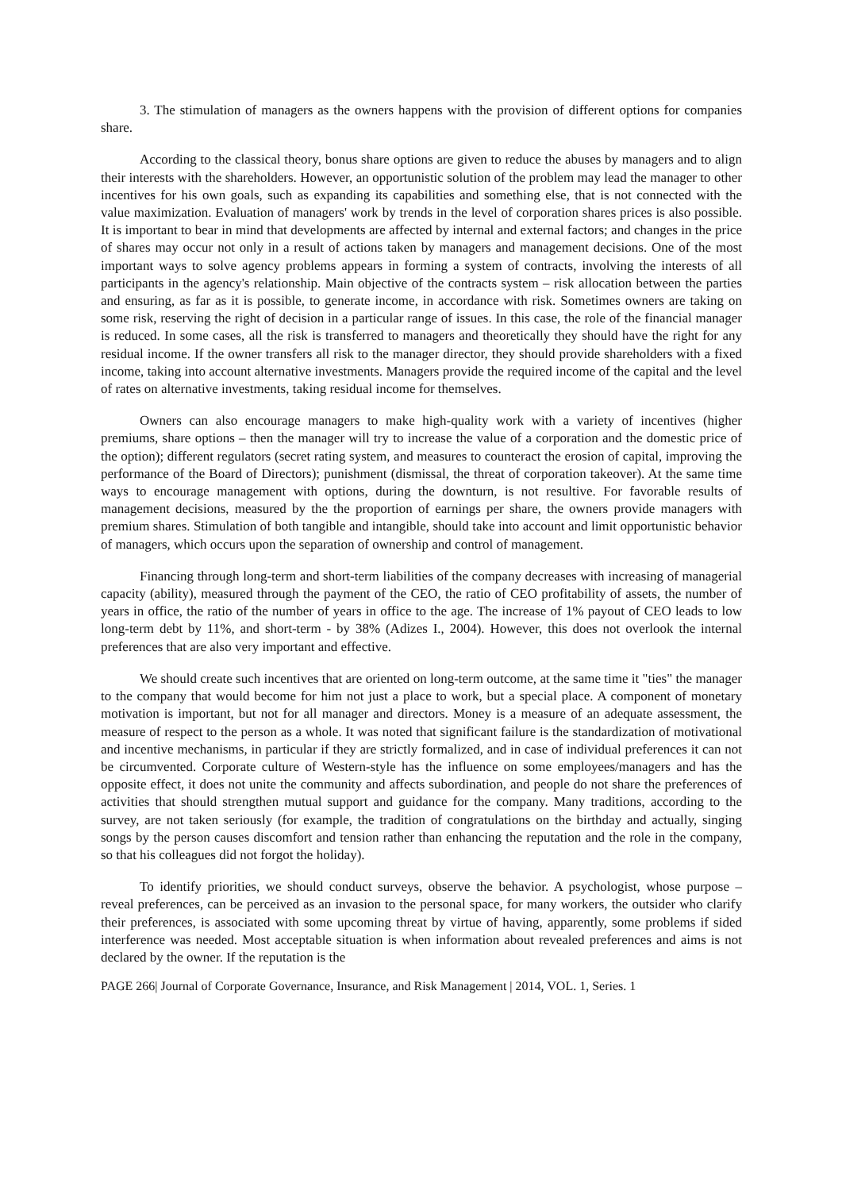3. The stimulation of managers as the owners happens with the provision of different options for companies share.
According to the classical theory, bonus share options are given to reduce the abuses by managers and to align their interests with the shareholders. However, an opportunistic solution of the problem may lead the manager to other incentives for his own goals, such as expanding its capabilities and something else, that is not connected with the value maximization. Evaluation of managers' work by trends in the level of corporation shares prices is also possible. It is important to bear in mind that developments are affected by internal and external factors; and changes in the price of shares may occur not only in a result of actions taken by managers and management decisions. One of the most important ways to solve agency problems appears in forming a system of contracts, involving the interests of all participants in the agency's relationship. Main objective of the contracts system – risk allocation between the parties and ensuring, as far as it is possible, to generate income, in accordance with risk. Sometimes owners are taking on some risk, reserving the right of decision in a particular range of issues. In this case, the role of the financial manager is reduced. In some cases, all the risk is transferred to managers and theoretically they should have the right for any residual income. If the owner transfers all risk to the manager director, they should provide shareholders with a fixed income, taking into account alternative investments. Managers provide the required income of the capital and the level of rates on alternative investments, taking residual income for themselves.
Owners can also encourage managers to make high-quality work with a variety of incentives (higher premiums, share options – then the manager will try to increase the value of a corporation and the domestic price of the option); different regulators (secret rating system, and measures to counteract the erosion of capital, improving the performance of the Board of Directors); punishment (dismissal, the threat of corporation takeover). At the same time ways to encourage management with options, during the downturn, is not resultive. For favorable results of management decisions, measured by the the proportion of earnings per share, the owners provide managers with premium shares. Stimulation of both tangible and intangible, should take into account and limit opportunistic behavior of managers, which occurs upon the separation of ownership and control of management.
Financing through long-term and short-term liabilities of the company decreases with increasing of managerial capacity (ability), measured through the payment of the CEO, the ratio of CEO profitability of assets, the number of years in office, the ratio of the number of years in office to the age. The increase of 1% payout of CEO leads to low long-term debt by 11%, and short-term - by 38% (Adizes I., 2004). However, this does not overlook the internal preferences that are also very important and effective.
We should create such incentives that are oriented on long-term outcome, at the same time it "ties" the manager to the company that would become for him not just a place to work, but a special place. A component of monetary motivation is important, but not for all manager and directors. Money is a measure of an adequate assessment, the measure of respect to the person as a whole. It was noted that significant failure is the standardization of motivational and incentive mechanisms, in particular if they are strictly formalized, and in case of individual preferences it can not be circumvented. Corporate culture of Western-style has the influence on some employees/managers and has the opposite effect, it does not unite the community and affects subordination, and people do not share the preferences of activities that should strengthen mutual support and guidance for the company. Many traditions, according to the survey, are not taken seriously (for example, the tradition of congratulations on the birthday and actually, singing songs by the person causes discomfort and tension rather than enhancing the reputation and the role in the company, so that his colleagues did not forgot the holiday).
To identify priorities, we should conduct surveys, observe the behavior. A psychologist, whose purpose – reveal preferences, can be perceived as an invasion to the personal space, for many workers, the outsider who clarify their preferences, is associated with some upcoming threat by virtue of having, apparently, some problems if sided interference was needed. Most acceptable situation is when information about revealed preferences and aims is not declared by the owner. If the reputation is the
PAGE 266| Journal of Corporate Governance, Insurance, and Risk Management | 2014, VOL. 1, Series. 1